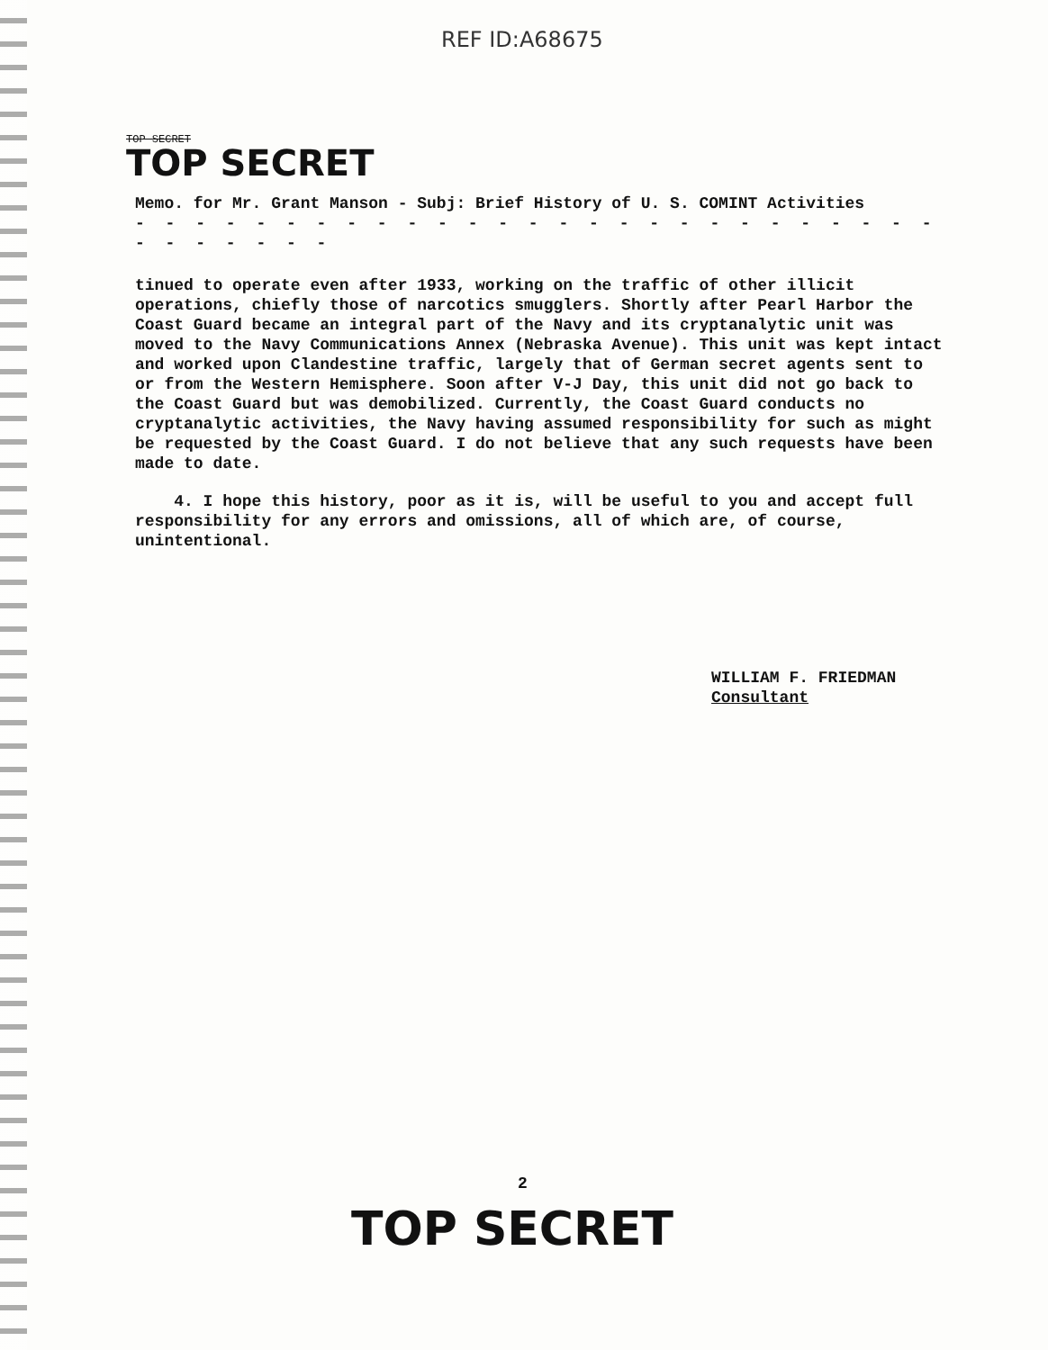REF ID:A68675
TOP SECRET
TOP SECRET
Memo. for Mr. Grant Manson - Subj: Brief History of U. S. COMINT Activities
- - - - - - - - - - - - - - - - - - - - - - - - - - - - - - - - - -
tinued to operate even after 1933, working on the traffic of other illicit operations, chiefly those of narcotics smugglers. Shortly after Pearl Harbor the Coast Guard became an integral part of the Navy and its cryptanalytic unit was moved to the Navy Communications Annex (Nebraska Avenue). This unit was kept intact and worked upon Clandestine traffic, largely that of German secret agents sent to or from the Western Hemisphere. Soon after V-J Day, this unit did not go back to the Coast Guard but was demobilized. Currently, the Coast Guard conducts no cryptanalytic activities, the Navy having assumed responsibility for such as might be requested by the Coast Guard. I do not believe that any such requests have been made to date.
4. I hope this history, poor as it is, will be useful to you and accept full responsibility for any errors and omissions, all of which are, of course, unintentional.
WILLIAM F. FRIEDMAN
Consultant
2
TOP SECRET